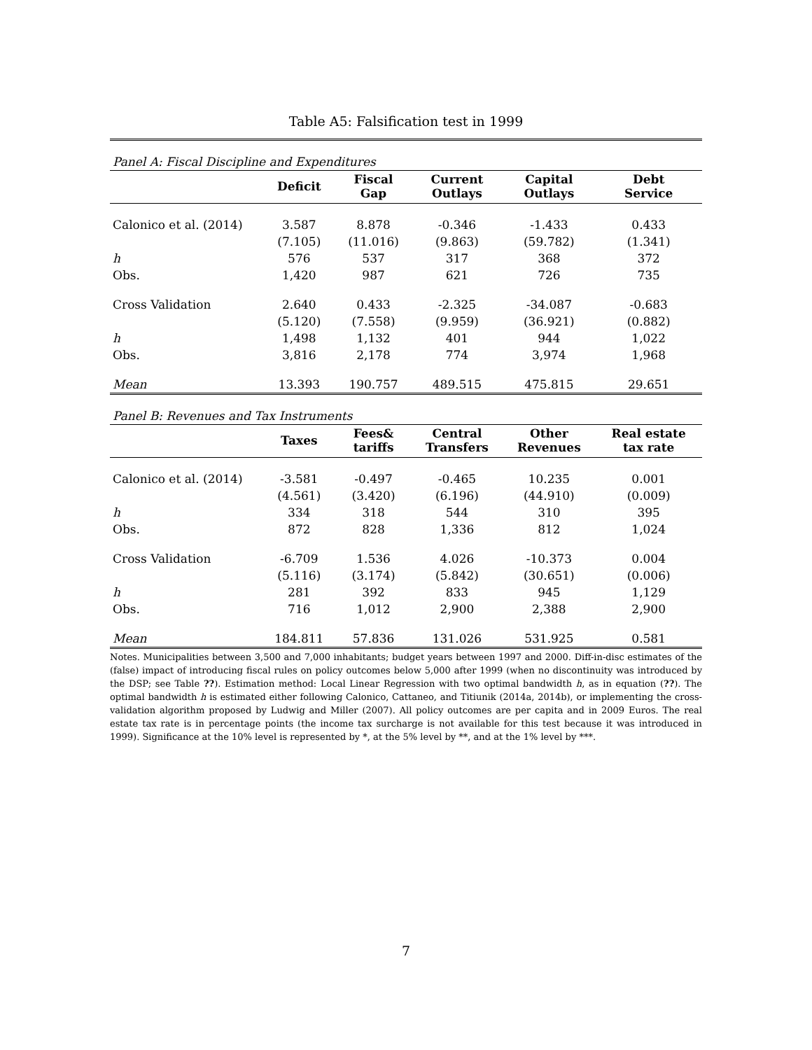Table A5: Falsification test in 1999
| Panel A: Fiscal Discipline and Expenditures | | | | | |
| | Deficit | Fiscal Gap | Current Outlays | Capital Outlays | Debt Service |
| Calonico et al. (2014) | 3.587 | 8.878 | -0.346 | -1.433 | 0.433 |
| | (7.105) | (11.016) | (9.863) | (59.782) | (1.341) |
| h | 576 | 537 | 317 | 368 | 372 |
| Obs. | 1,420 | 987 | 621 | 726 | 735 |
| Cross Validation | 2.640 | 0.433 | -2.325 | -34.087 | -0.683 |
| | (5.120) | (7.558) | (9.959) | (36.921) | (0.882) |
| h | 1,498 | 1,132 | 401 | 944 | 1,022 |
| Obs. | 3,816 | 2,178 | 774 | 3,974 | 1,968 |
| Mean | 13.393 | 190.757 | 489.515 | 475.815 | 29.651 |
| Panel B: Revenues and Tax Instruments | | | | | |
| | Taxes | Fees& tariffs | Central Transfers | Other Revenues | Real estate tax rate |
| Calonico et al. (2014) | -3.581 | -0.497 | -0.465 | 10.235 | 0.001 |
| | (4.561) | (3.420) | (6.196) | (44.910) | (0.009) |
| h | 334 | 318 | 544 | 310 | 395 |
| Obs. | 872 | 828 | 1,336 | 812 | 1,024 |
| Cross Validation | -6.709 | 1.536 | 4.026 | -10.373 | 0.004 |
| | (5.116) | (3.174) | (5.842) | (30.651) | (0.006) |
| h | 281 | 392 | 833 | 945 | 1,129 |
| Obs. | 716 | 1,012 | 2,900 | 2,388 | 2,900 |
| Mean | 184.811 | 57.836 | 131.026 | 531.925 | 0.581 |
Notes. Municipalities between 3,500 and 7,000 inhabitants; budget years between 1997 and 2000. Diff-in-disc estimates of the (false) impact of introducing fiscal rules on policy outcomes below 5,000 after 1999 (when no discontinuity was introduced by the DSP; see Table ??). Estimation method: Local Linear Regression with two optimal bandwidth h, as in equation (??). The optimal bandwidth h is estimated either following Calonico, Cattaneo, and Titiunik (2014a, 2014b), or implementing the cross-validation algorithm proposed by Ludwig and Miller (2007). All policy outcomes are per capita and in 2009 Euros. The real estate tax rate is in percentage points (the income tax surcharge is not available for this test because it was introduced in 1999). Significance at the 10% level is represented by *, at the 5% level by **, and at the 1% level by ***.
7